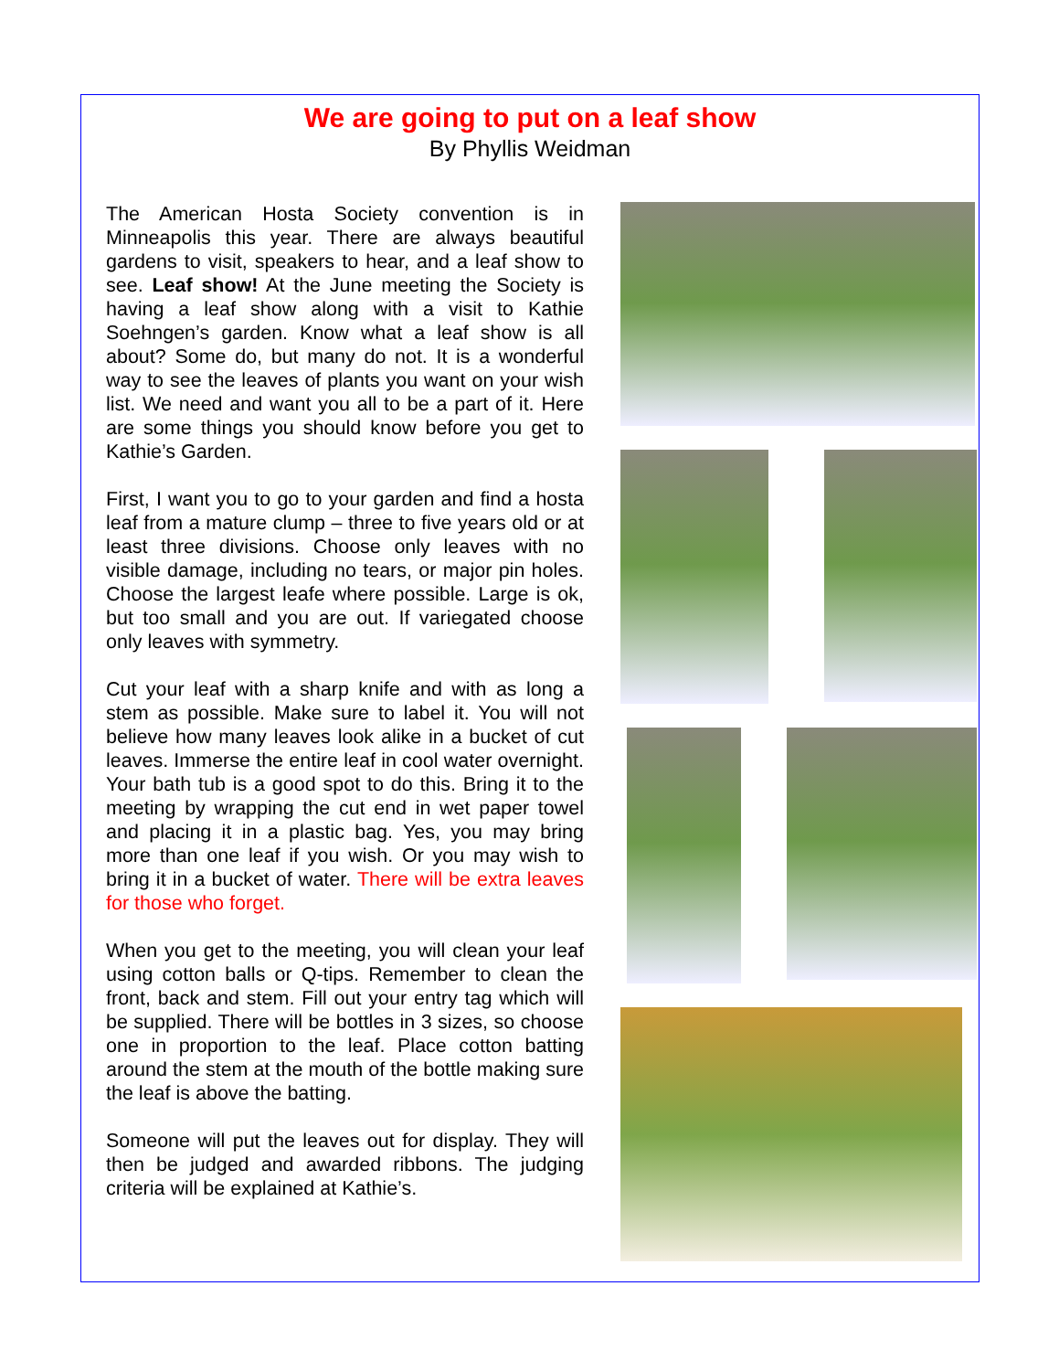We are going to put on a leaf show
By Phyllis Weidman
The American Hosta Society convention is in Minneapolis this year. There are always beautiful gardens to visit, speakers to hear, and a leaf show to see. Leaf show! At the June meeting the Society is having a leaf show along with a visit to Kathie Soehngen’s garden. Know what a leaf show is all about? Some do, but many do not. It is a wonderful way to see the leaves of plants you want on your wish list. We need and want you all to be a part of it. Here are some things you should know before you get to Kathie’s Garden.
First, I want you to go to your garden and find a hosta leaf from a mature clump – three to five years old or at least three divisions. Choose only leaves with no visible damage, including no tears, or major pin holes. Choose the largest leafe where possible. Large is ok, but too small and you are out. If variegated choose only leaves with symmetry.
Cut your leaf with a sharp knife and with as long a stem as possible. Make sure to label it. You will not believe how many leaves look alike in a bucket of cut leaves. Immerse the entire leaf in cool water overnight. Your bath tub is a good spot to do this. Bring it to the meeting by wrapping the cut end in wet paper towel and placing it in a plastic bag. Yes, you may bring more than one leaf if you wish. Or you may wish to bring it in a bucket of water. There will be extra leaves for those who forget.
When you get to the meeting, you will clean your leaf using cotton balls or Q-tips. Remember to clean the front, back and stem. Fill out your entry tag which will be supplied. There will be bottles in 3 sizes, so choose one in proportion to the leaf. Place cotton batting around the stem at the mouth of the bottle making sure the leaf is above the batting.
Someone will put the leaves out for display. They will then be judged and awarded ribbons. The judging criteria will be explained at Kathie’s.